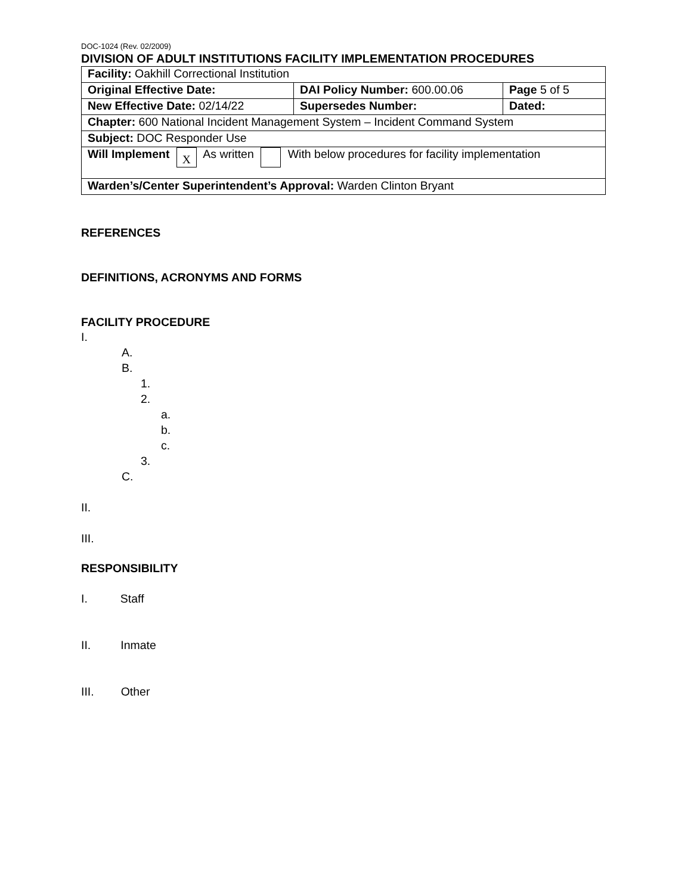DOC-1024 (Rev. 02/2009)
DIVISION OF ADULT INSTITUTIONS FACILITY IMPLEMENTATION PROCEDURES
| Facility: Oakhill Correctional Institution | | |
| Original Effective Date: | DAI Policy Number: 600.00.06 | Page 5 of 5 |
| New Effective Date: 02/14/22 | Supersedes Number: | Dated: |
| Chapter: 600 National Incident Management System – Incident Command System | | |
| Subject: DOC Responder Use | | |
| Will Implement X As written With below procedures for facility implementation | | |
| Warden’s/Center Superintendent’s Approval: Warden Clinton Bryant | | |
REFERENCES
DEFINITIONS, ACRONYMS AND FORMS
FACILITY PROCEDURE
I.
A.
B.
1.
2.
a.
b.
c.
3.
C.
II.
III.
RESPONSIBILITY
I. Staff
II. Inmate
III. Other